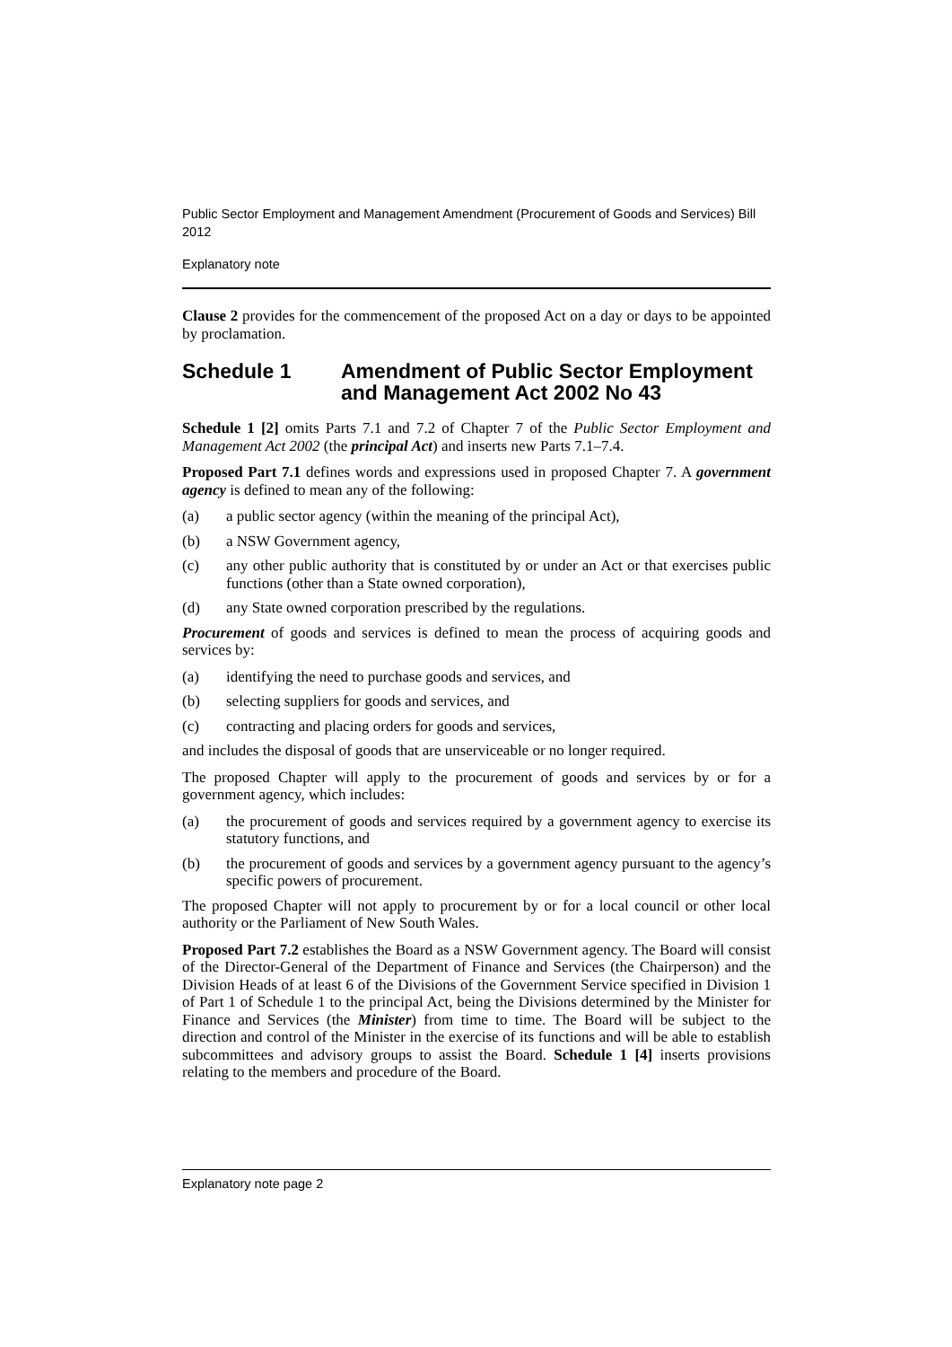Public Sector Employment and Management Amendment (Procurement of Goods and Services) Bill 2012
Explanatory note
Clause 2 provides for the commencement of the proposed Act on a day or days to be appointed by proclamation.
Schedule 1 Amendment of Public Sector Employment and Management Act 2002 No 43
Schedule 1 [2] omits Parts 7.1 and 7.2 of Chapter 7 of the Public Sector Employment and Management Act 2002 (the principal Act) and inserts new Parts 7.1–7.4.
Proposed Part 7.1 defines words and expressions used in proposed Chapter 7. A government agency is defined to mean any of the following:
(a) a public sector agency (within the meaning of the principal Act),
(b) a NSW Government agency,
(c) any other public authority that is constituted by or under an Act or that exercises public functions (other than a State owned corporation),
(d) any State owned corporation prescribed by the regulations.
Procurement of goods and services is defined to mean the process of acquiring goods and services by:
(a) identifying the need to purchase goods and services, and
(b) selecting suppliers for goods and services, and
(c) contracting and placing orders for goods and services,
and includes the disposal of goods that are unserviceable or no longer required.
The proposed Chapter will apply to the procurement of goods and services by or for a government agency, which includes:
(a) the procurement of goods and services required by a government agency to exercise its statutory functions, and
(b) the procurement of goods and services by a government agency pursuant to the agency’s specific powers of procurement.
The proposed Chapter will not apply to procurement by or for a local council or other local authority or the Parliament of New South Wales.
Proposed Part 7.2 establishes the Board as a NSW Government agency. The Board will consist of the Director-General of the Department of Finance and Services (the Chairperson) and the Division Heads of at least 6 of the Divisions of the Government Service specified in Division 1 of Part 1 of Schedule 1 to the principal Act, being the Divisions determined by the Minister for Finance and Services (the Minister) from time to time. The Board will be subject to the direction and control of the Minister in the exercise of its functions and will be able to establish subcommittees and advisory groups to assist the Board. Schedule 1 [4] inserts provisions relating to the members and procedure of the Board.
Explanatory note page 2